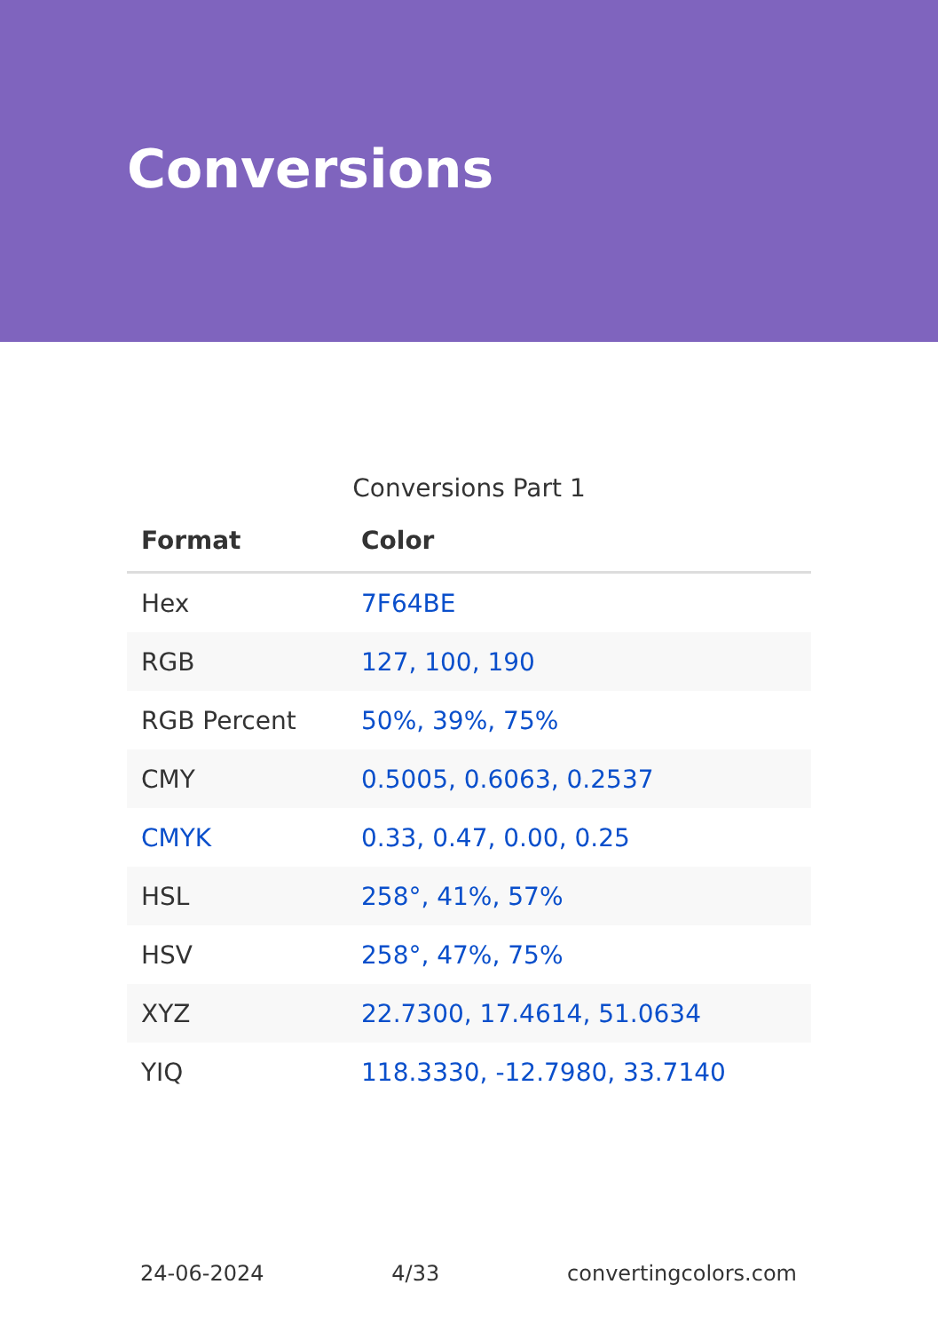Conversions
Conversions Part 1
| Format | Color |
| --- | --- |
| Hex | 7F64BE |
| RGB | 127, 100, 190 |
| RGB Percent | 50%, 39%, 75% |
| CMY | 0.5005, 0.6063, 0.2537 |
| CMYK | 0.33, 0.47, 0.00, 0.25 |
| HSL | 258°, 41%, 57% |
| HSV | 258°, 47%, 75% |
| XYZ | 22.7300, 17.4614, 51.0634 |
| YIQ | 118.3330, -12.7980, 33.7140 |
24-06-2024 4/33 convertingcolors.com